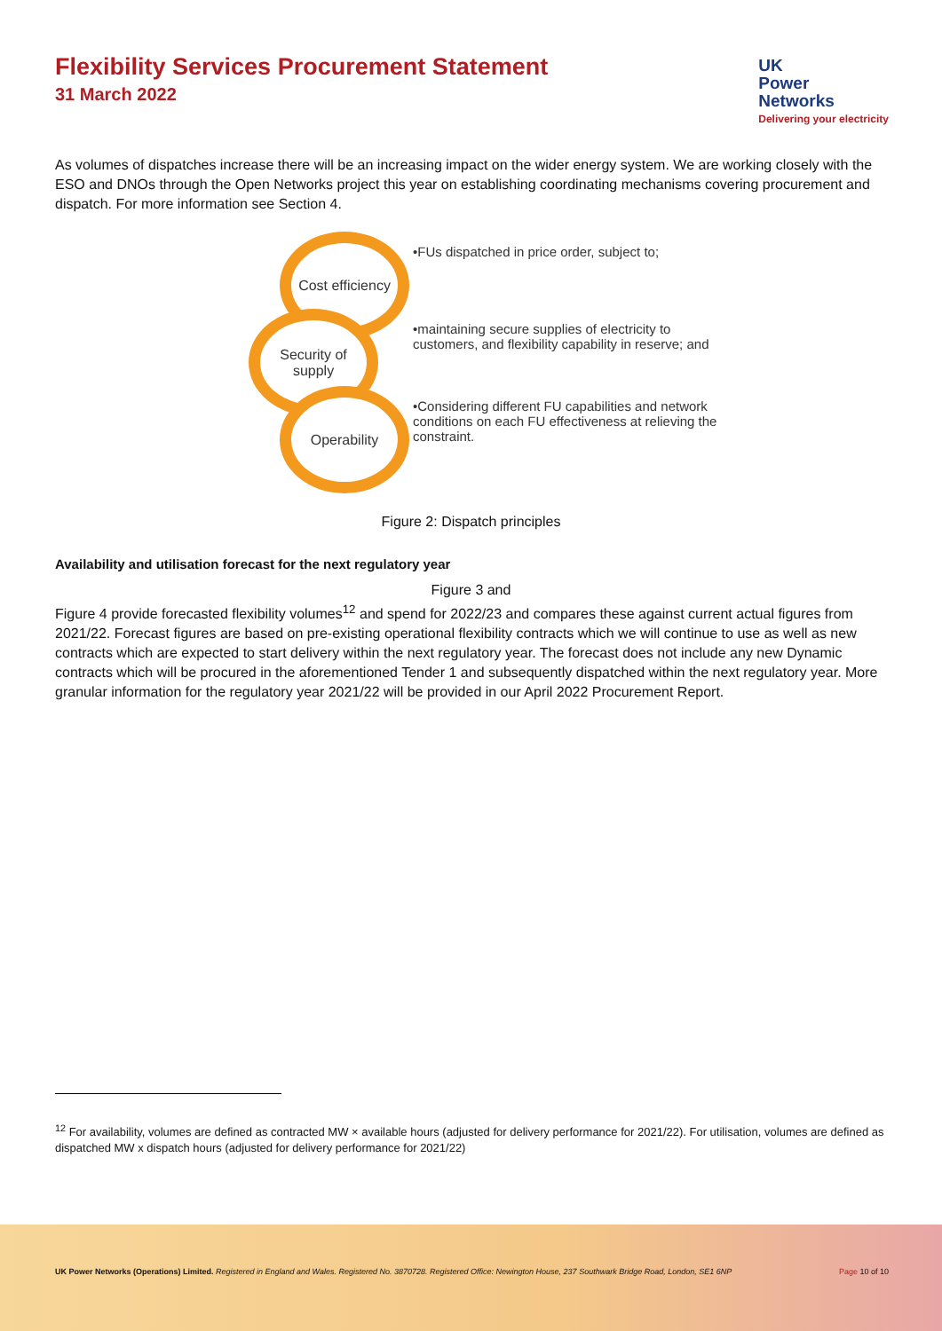Flexibility Services Procurement Statement
31 March 2022
UK
Power
Networks
Delivering your electricity
As volumes of dispatches increase there will be an increasing impact on the wider energy system. We are working closely with the ESO and DNOs through the Open Networks project this year on establishing coordinating mechanisms covering procurement and dispatch. For more information see Section 4.
Cost efficiency
Security of supply
Operability
•FUs dispatched in price order, subject to;
•maintaining secure supplies of electricity to customers, and flexibility capability in reserve; and
•Considering different FU capabilities and network conditions on each FU effectiveness at relieving the constraint.
Figure 2: Dispatch principles
Availability and utilisation forecast for the next regulatory year
Figure 3 and
Figure 4 provide forecasted flexibility volumes<sup>12</sup> and spend for 2022/23 and compares these against current actual figures from 2021/22. Forecast figures are based on pre-existing operational flexibility contracts which we will continue to use as well as new contracts which are expected to start delivery within the next regulatory year. The forecast does not include any new Dynamic contracts which will be procured in the aforementioned Tender 1 and subsequently dispatched within the next regulatory year. More granular information for the regulatory year 2021/22 will be provided in our April 2022 Procurement Report.
<sup>12</sup> For availability, volumes are defined as contracted MW × available hours (adjusted for delivery performance for 2021/22). For utilisation, volumes are defined as dispatched MW x dispatch hours (adjusted for delivery performance for 2021/22)
UK Power Networks (Operations) Limited. Registered in England and Wales. Registered No. 3870728. Registered Office: Newington House, 237 Southwark Bridge Road, London, SE1 6NP Page 10 of 10